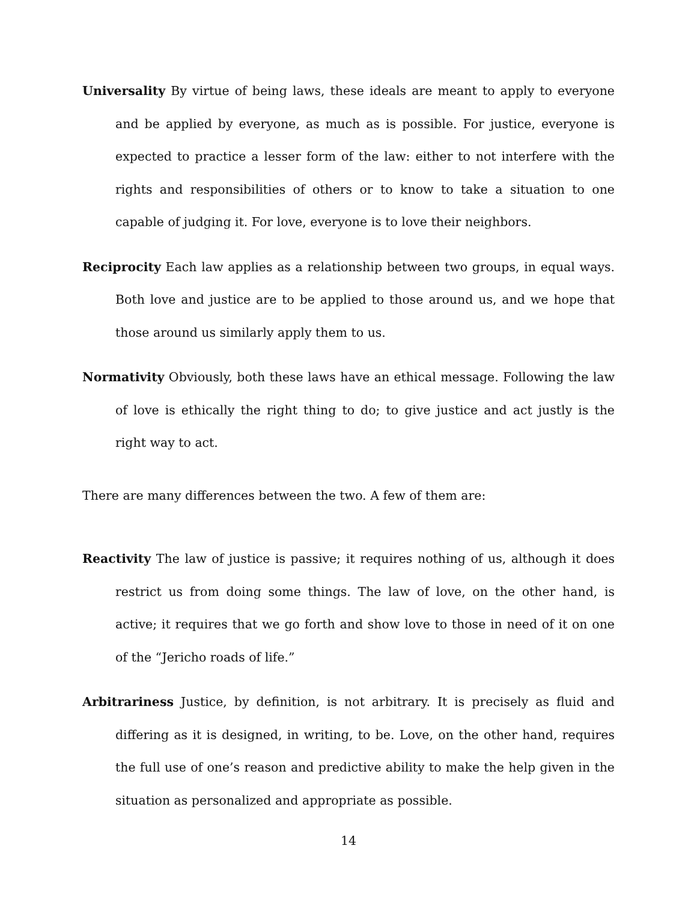Universality By virtue of being laws, these ideals are meant to apply to everyone and be applied by everyone, as much as is possible. For justice, everyone is expected to practice a lesser form of the law: either to not interfere with the rights and responsibilities of others or to know to take a situation to one capable of judging it. For love, everyone is to love their neighbors.
Reciprocity Each law applies as a relationship between two groups, in equal ways. Both love and justice are to be applied to those around us, and we hope that those around us similarly apply them to us.
Normativity Obviously, both these laws have an ethical message. Following the law of love is ethically the right thing to do; to give justice and act justly is the right way to act.
There are many differences between the two. A few of them are:
Reactivity The law of justice is passive; it requires nothing of us, although it does restrict us from doing some things. The law of love, on the other hand, is active; it requires that we go forth and show love to those in need of it on one of the “Jericho roads of life.”
Arbitrariness Justice, by definition, is not arbitrary. It is precisely as fluid and differing as it is designed, in writing, to be. Love, on the other hand, requires the full use of one’s reason and predictive ability to make the help given in the situation as personalized and appropriate as possible.
14